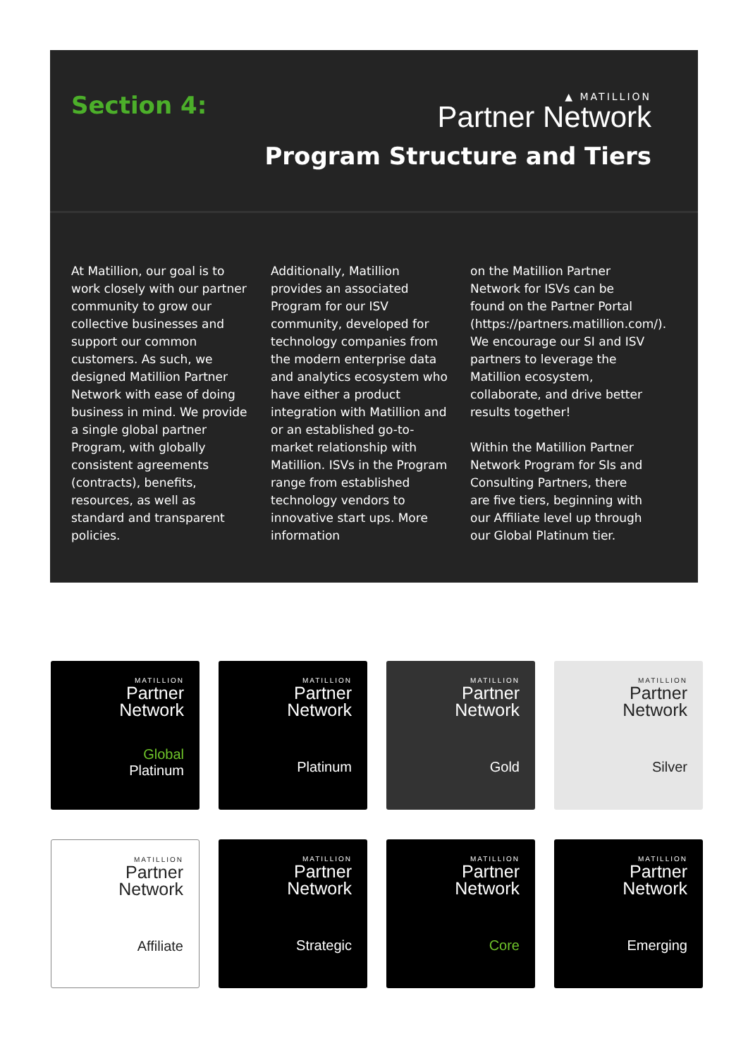Section 4:
▲ MATILLION
Partner Network
Program Structure and Tiers
At Matillion, our goal is to work closely with our partner community to grow our collective businesses and support our common customers. As such, we designed Matillion Partner Network with ease of doing business in mind. We provide a single global partner Program, with globally consistent agreements (contracts), benefits, resources, as well as standard and transparent policies.
Additionally, Matillion provides an associated Program for our ISV community, developed for technology companies from the modern enterprise data and analytics ecosystem who have either a product integration with Matillion and or an established go-to-market relationship with Matillion. ISVs in the Program range from established technology vendors to innovative start ups. More information
on the Matillion Partner Network for ISVs can be found on the Partner Portal (https://partners.matillion.com/). We encourage our SI and ISV partners to leverage the Matillion ecosystem, collaborate, and drive better results together!
Within the Matillion Partner Network Program for SIs and Consulting Partners, there are five tiers, beginning with our Affiliate level up through our Global Platinum tier.
MATILLION
Partner
Network
Global
Platinum
MATILLION
Partner
Network
Platinum
MATILLION
Partner
Network
Gold
MATILLION
Partner
Network
Silver
MATILLION
Partner
Network
Affiliate
MATILLION
Partner
Network
Strategic
MATILLION
Partner
Network
Core
MATILLION
Partner
Network
Emerging